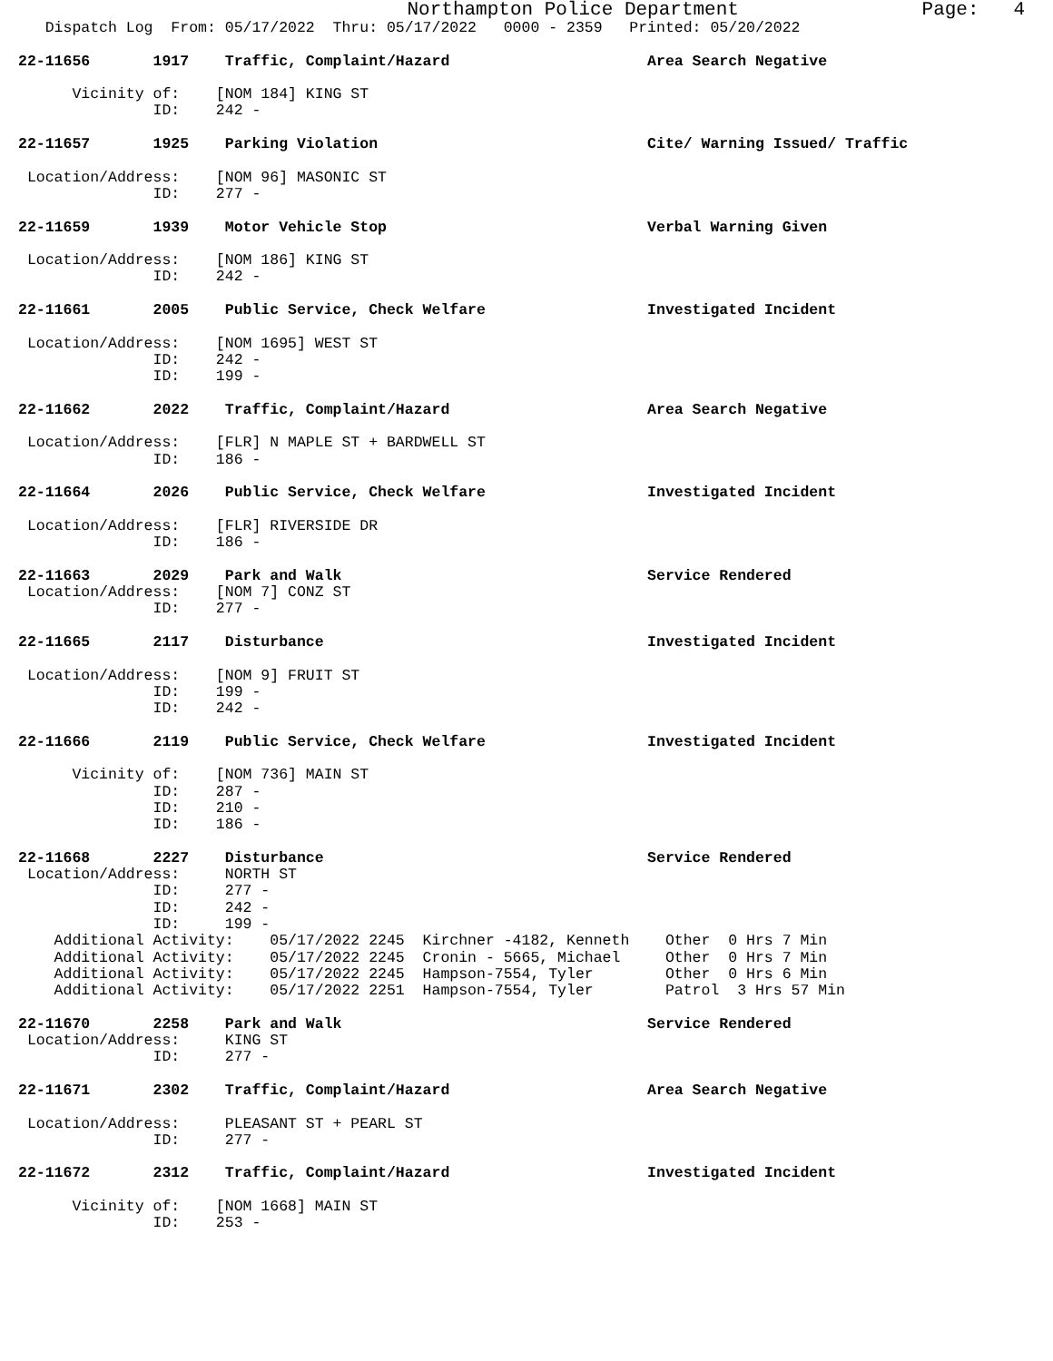Northampton Police Department                Page:   4
   Dispatch Log  From: 05/17/2022  Thru: 05/17/2022   0000 - 2359   Printed: 05/20/2022

22-11656       1917    Traffic, Complaint/Hazard                      Area Search Negative

      Vicinity of:    [NOM 184] KING ST
               ID:    242 -

22-11657       1925    Parking Violation                              Cite/ Warning Issued/ Traffic

 Location/Address:    [NOM 96] MASONIC ST
               ID:    277 -

22-11659       1939    Motor Vehicle Stop                             Verbal Warning Given

 Location/Address:    [NOM 186] KING ST
               ID:    242 -

22-11661       2005    Public Service, Check Welfare                  Investigated Incident

 Location/Address:    [NOM 1695] WEST ST
               ID:    242 -
               ID:    199 -

22-11662       2022    Traffic, Complaint/Hazard                      Area Search Negative

 Location/Address:    [FLR] N MAPLE ST + BARDWELL ST
               ID:    186 -

22-11664       2026    Public Service, Check Welfare                  Investigated Incident

 Location/Address:    [FLR] RIVERSIDE DR
               ID:    186 -

22-11663       2029    Park and Walk                                  Service Rendered
 Location/Address:    [NOM 7] CONZ ST
               ID:    277 -

22-11665       2117    Disturbance                                    Investigated Incident

 Location/Address:    [NOM 9] FRUIT ST
               ID:    199 -
               ID:    242 -

22-11666       2119    Public Service, Check Welfare                  Investigated Incident

      Vicinity of:    [NOM 736] MAIN ST
               ID:    287 -
               ID:    210 -
               ID:    186 -

22-11668       2227    Disturbance                                    Service Rendered
 Location/Address:     NORTH ST
               ID:     277 -
               ID:     242 -
               ID:     199 -
    Additional Activity:    05/17/2022 2245  Kirchner -4182, Kenneth    Other  0 Hrs 7 Min
    Additional Activity:    05/17/2022 2245  Cronin - 5665, Michael     Other  0 Hrs 7 Min
    Additional Activity:    05/17/2022 2245  Hampson-7554, Tyler        Other  0 Hrs 6 Min
    Additional Activity:    05/17/2022 2251  Hampson-7554, Tyler        Patrol  3 Hrs 57 Min

22-11670       2258    Park and Walk                                  Service Rendered
 Location/Address:     KING ST
               ID:     277 -

22-11671       2302    Traffic, Complaint/Hazard                      Area Search Negative

 Location/Address:     PLEASANT ST + PEARL ST
               ID:     277 -

22-11672       2312    Traffic, Complaint/Hazard                      Investigated Incident

      Vicinity of:    [NOM 1668] MAIN ST
               ID:    253 -